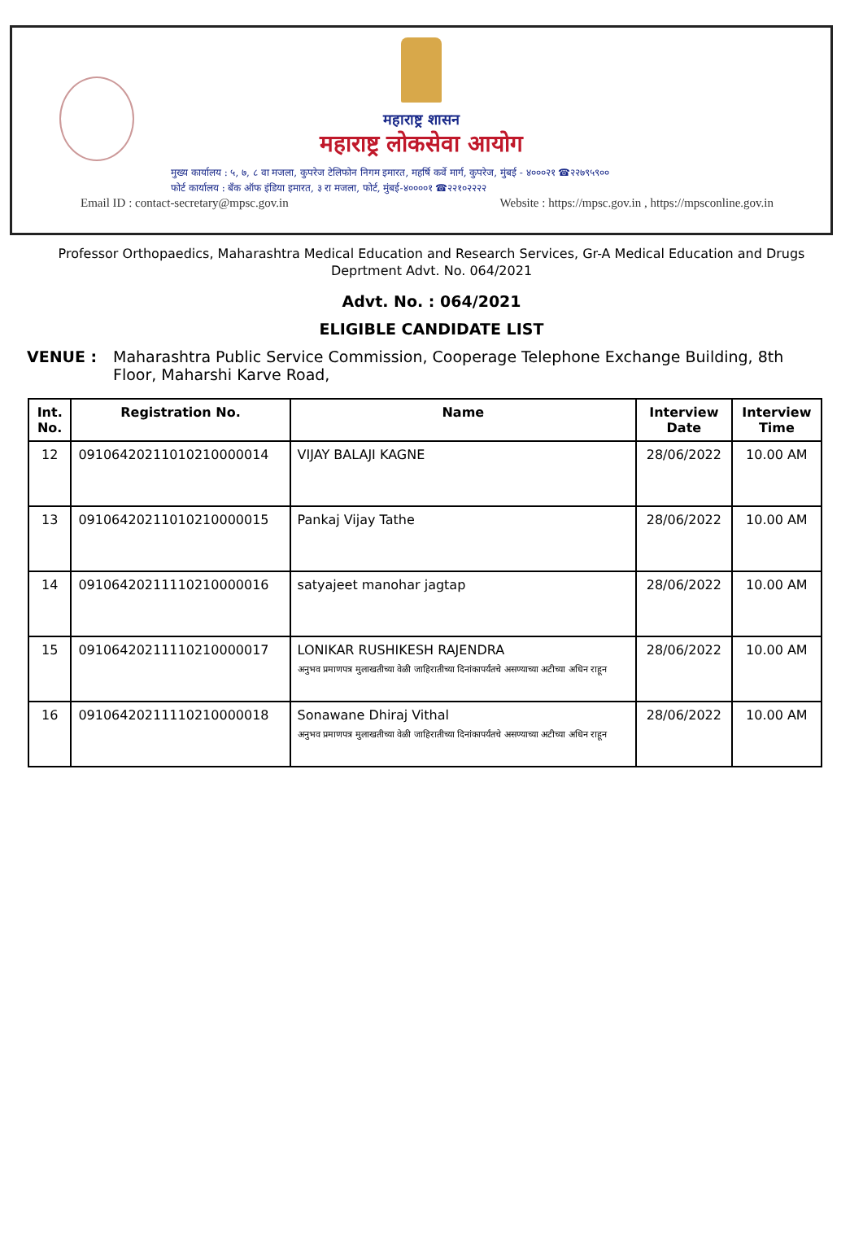महाराष्ट्र शासन
महाराष्ट्र लोकसेवा आयोग
मुख्य कार्यालय : ५, ७, ८ वा मजला, कुपरेज टेलिफोन निगम इमारत, महर्षि कर्वे मार्ग, कुपरेज, मुंबई - ४०००२१ ☎२२७९५९००
फोर्ट कार्यालय : बँक ऑफ इंडिया इमारत, ३ रा मजला, फोर्ट, मुंबई-४००००१ ☎२२१०२२२२
Email ID : contact-secretary@mpsc.gov.in Website : https://mpsc.gov.in , https://mpsconline.gov.in
Professor Orthopaedics, Maharashtra Medical Education and Research Services, Gr-A Medical Education and Drugs Deprtment Advt. No. 064/2021
Advt. No. : 064/2021
ELIGIBLE CANDIDATE LIST
VENUE : Maharashtra Public Service Commission, Cooperage Telephone Exchange Building, 8th Floor, Maharshi Karve Road,
| Int. No. | Registration No. | Name | Interview Date | Interview Time |
| --- | --- | --- | --- | --- |
| 12 | 09106420211010210000014 | VIJAY BALAJI KAGNE | 28/06/2022 | 10.00 AM |
| 13 | 09106420211010210000015 | Pankaj Vijay Tathe | 28/06/2022 | 10.00 AM |
| 14 | 09106420211110210000016 | satyajeet manohar jagtap | 28/06/2022 | 10.00 AM |
| 15 | 09106420211110210000017 | LONIKAR RUSHIKESH RAJENDRA अनुभव प्रमाणपत्र मुलाखतीच्या वेळी जाहिरातीच्या दिनांकापर्यंतचे असण्याच्या अटीच्या अधिन राहून | 28/06/2022 | 10.00 AM |
| 16 | 09106420211110210000018 | Sonawane Dhiraj Vithal अनुभव प्रमाणपत्र मुलाखतीच्या वेळी जाहिरातीच्या दिनांकापर्यंतचे असण्याच्या अटीच्या अधिन राहून | 28/06/2022 | 10.00 AM |